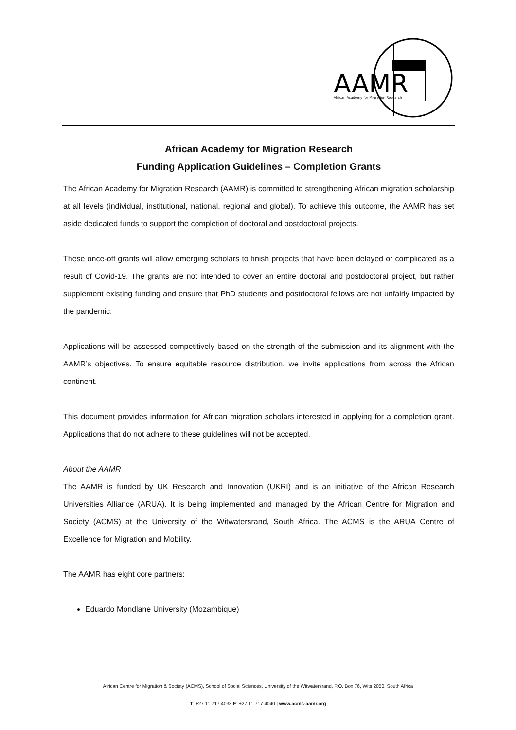AAMR
African Academy for Migration Research
African Academy for Migration Research
Funding Application Guidelines – Completion Grants
The African Academy for Migration Research (AAMR) is committed to strengthening African migration scholarship at all levels (individual, institutional, national, regional and global). To achieve this outcome, the AAMR has set aside dedicated funds to support the completion of doctoral and postdoctoral projects.
These once-off grants will allow emerging scholars to finish projects that have been delayed or complicated as a result of Covid-19. The grants are not intended to cover an entire doctoral and postdoctoral project, but rather supplement existing funding and ensure that PhD students and postdoctoral fellows are not unfairly impacted by the pandemic.
Applications will be assessed competitively based on the strength of the submission and its alignment with the AAMR’s objectives. To ensure equitable resource distribution, we invite applications from across the African continent.
This document provides information for African migration scholars interested in applying for a completion grant. Applications that do not adhere to these guidelines will not be accepted.
About the AAMR
The AAMR is funded by UK Research and Innovation (UKRI) and is an initiative of the African Research Universities Alliance (ARUA). It is being implemented and managed by the African Centre for Migration and Society (ACMS) at the University of the Witwatersrand, South Africa. The ACMS is the ARUA Centre of Excellence for Migration and Mobility.
The AAMR has eight core partners:
Eduardo Mondlane University (Mozambique)
African Centre for Migration & Society (ACMS), School of Social Sciences, University of the Witwatersrand, P.O. Box 76, Wits 2050, South Africa
T: +27 11 717 4033 F: +27 11 717 4040 | www.acms-aamr.org